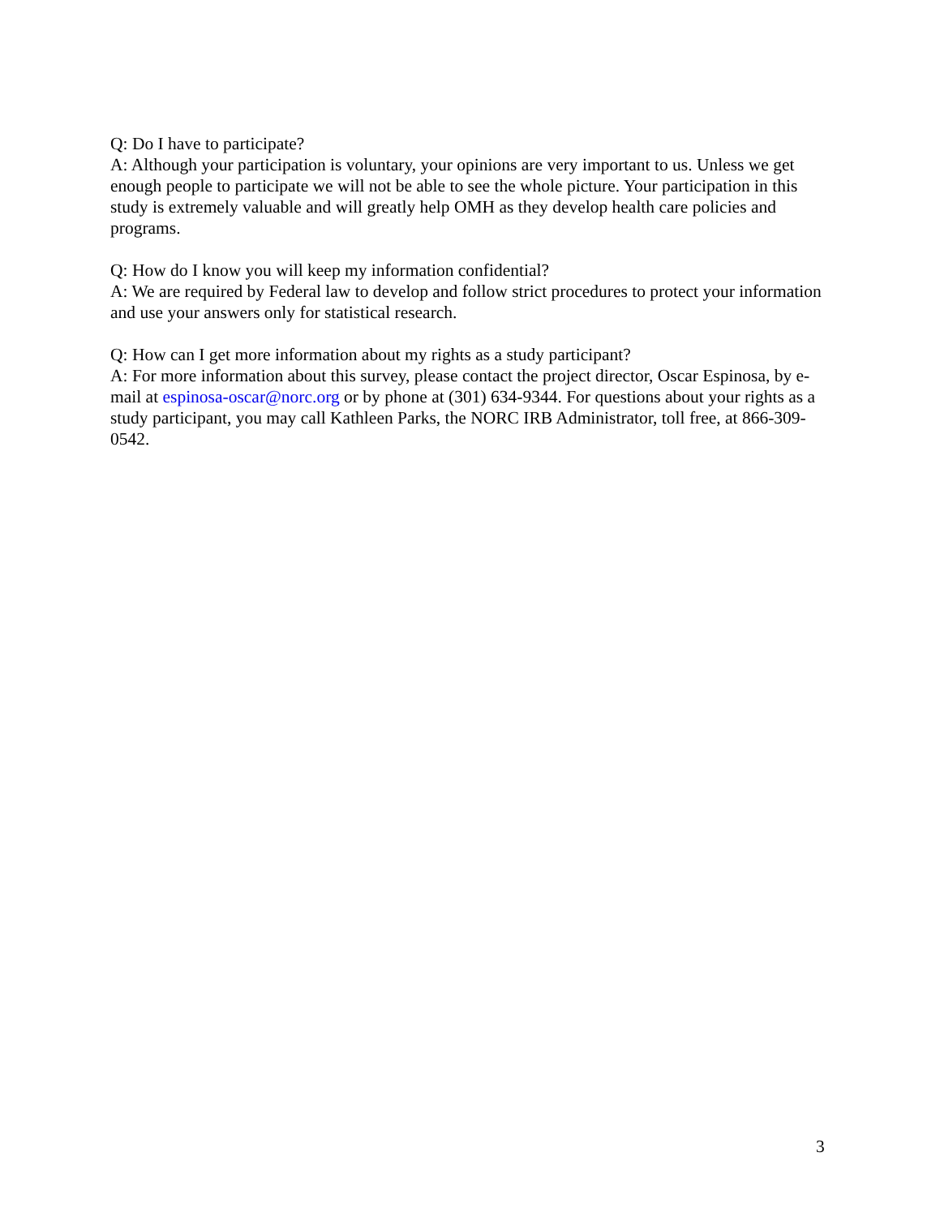Q: Do I have to participate?
A: Although your participation is voluntary, your opinions are very important to us. Unless we get enough people to participate we will not be able to see the whole picture. Your participation in this study is extremely valuable and will greatly help OMH as they develop health care policies and programs.
Q: How do I know you will keep my information confidential?
A: We are required by Federal law to develop and follow strict procedures to protect your information and use your answers only for statistical research.
Q: How can I get more information about my rights as a study participant?
A: For more information about this survey, please contact the project director, Oscar Espinosa, by e-mail at espinosa-oscar@norc.org or by phone at (301) 634-9344. For questions about your rights as a study participant, you may call Kathleen Parks, the NORC IRB Administrator, toll free, at 866-309-0542.
3